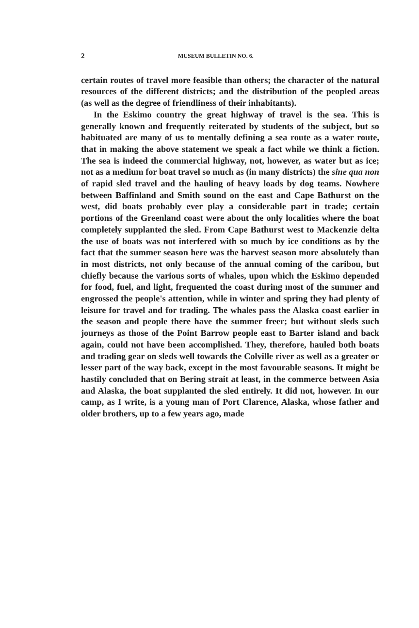2 MUSEUM BULLETIN NO. 6.
certain routes of travel more feasible than others; the character of the natural resources of the different districts; and the distribution of the peopled areas (as well as the degree of friendliness of their inhabitants).
In the Eskimo country the great highway of travel is the sea. This is generally known and frequently reiterated by students of the subject, but so habituated are many of us to mentally defining a sea route as a water route, that in making the above statement we speak a fact while we think a fiction. The sea is indeed the commercial highway, not, however, as water but as ice; not as a medium for boat travel so much as (in many districts) the sine qua non of rapid sled travel and the hauling of heavy loads by dog teams. Nowhere between Baffinland and Smith sound on the east and Cape Bathurst on the west, did boats probably ever play a considerable part in trade; certain portions of the Greenland coast were about the only localities where the boat completely supplanted the sled. From Cape Bathurst west to Mackenzie delta the use of boats was not interfered with so much by ice conditions as by the fact that the summer season here was the harvest season more absolutely than in most districts, not only because of the annual coming of the caribou, but chiefly because the various sorts of whales, upon which the Eskimo depended for food, fuel, and light, frequented the coast during most of the summer and engrossed the people's attention, while in winter and spring they had plenty of leisure for travel and for trading. The whales pass the Alaska coast earlier in the season and people there have the summer freer; but without sleds such journeys as those of the Point Barrow people east to Barter island and back again, could not have been accomplished. They, therefore, hauled both boats and trading gear on sleds well towards the Colville river as well as a greater or lesser part of the way back, except in the most favourable seasons. It might be hastily concluded that on Bering strait at least, in the commerce between Asia and Alaska, the boat supplanted the sled entirely. It did not, however. In our camp, as I write, is a young man of Port Clarence, Alaska, whose father and older brothers, up to a few years ago, made